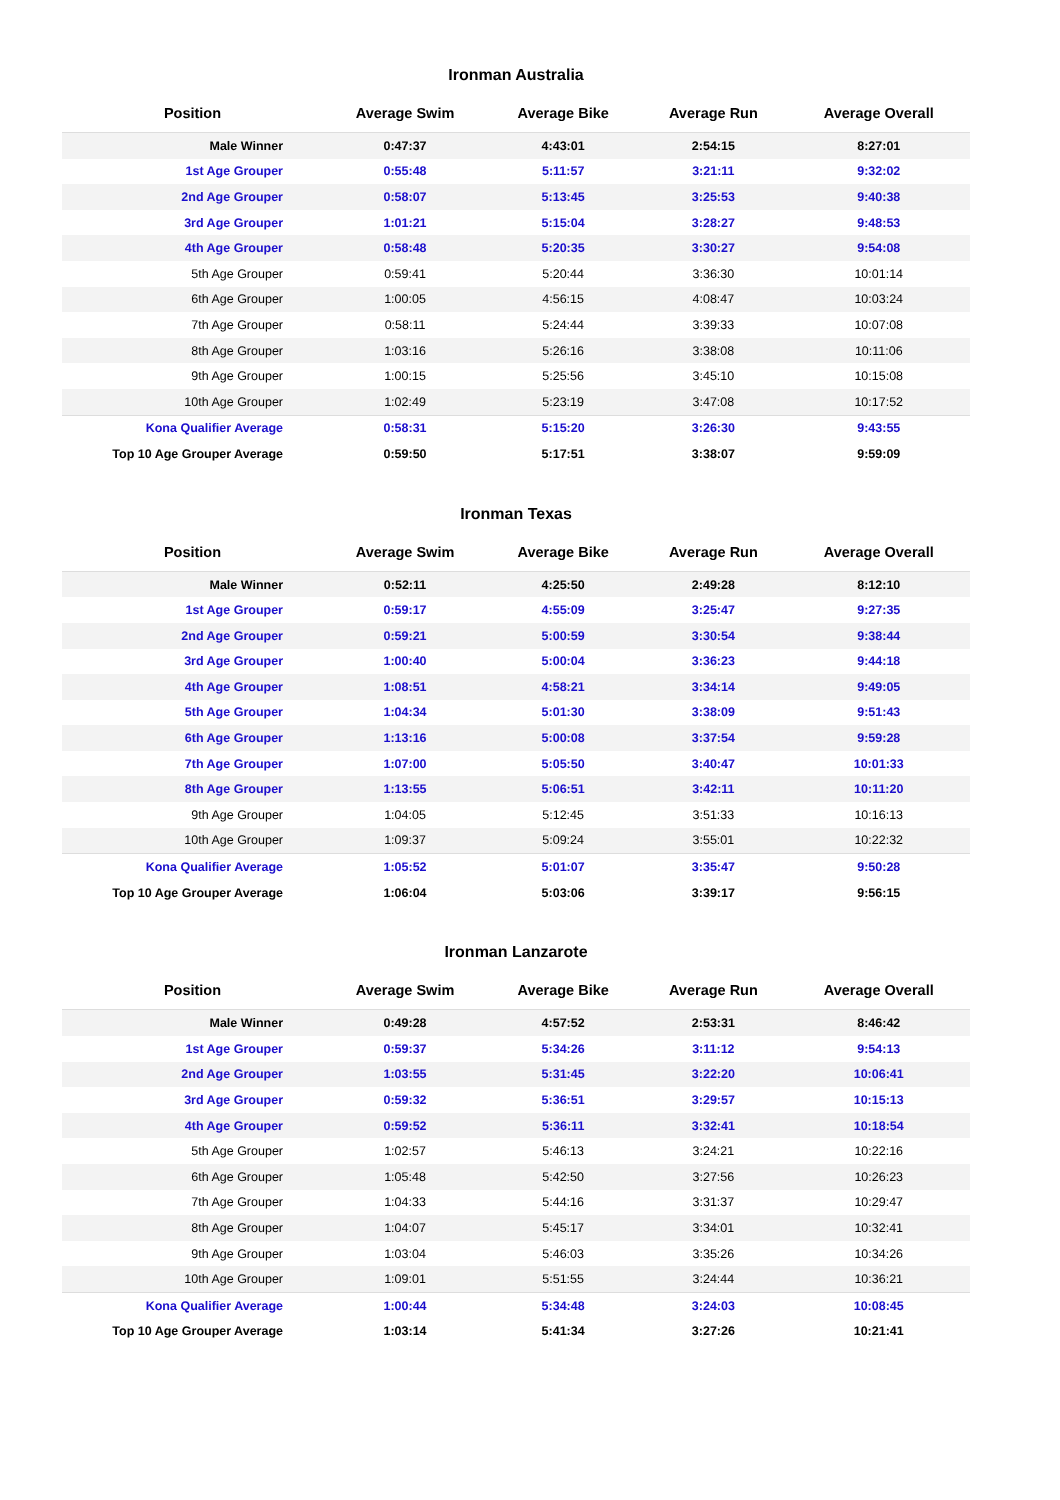Ironman Australia
| Position | Average Swim | Average Bike | Average Run | Average Overall |
| --- | --- | --- | --- | --- |
| Male Winner | 0:47:37 | 4:43:01 | 2:54:15 | 8:27:01 |
| 1st Age Grouper | 0:55:48 | 5:11:57 | 3:21:11 | 9:32:02 |
| 2nd Age Grouper | 0:58:07 | 5:13:45 | 3:25:53 | 9:40:38 |
| 3rd Age Grouper | 1:01:21 | 5:15:04 | 3:28:27 | 9:48:53 |
| 4th Age Grouper | 0:58:48 | 5:20:35 | 3:30:27 | 9:54:08 |
| 5th Age Grouper | 0:59:41 | 5:20:44 | 3:36:30 | 10:01:14 |
| 6th Age Grouper | 1:00:05 | 4:56:15 | 4:08:47 | 10:03:24 |
| 7th Age Grouper | 0:58:11 | 5:24:44 | 3:39:33 | 10:07:08 |
| 8th Age Grouper | 1:03:16 | 5:26:16 | 3:38:08 | 10:11:06 |
| 9th Age Grouper | 1:00:15 | 5:25:56 | 3:45:10 | 10:15:08 |
| 10th Age Grouper | 1:02:49 | 5:23:19 | 3:47:08 | 10:17:52 |
| Kona Qualifier Average | 0:58:31 | 5:15:20 | 3:26:30 | 9:43:55 |
| Top 10 Age Grouper Average | 0:59:50 | 5:17:51 | 3:38:07 | 9:59:09 |
Ironman Texas
| Position | Average Swim | Average Bike | Average Run | Average Overall |
| --- | --- | --- | --- | --- |
| Male Winner | 0:52:11 | 4:25:50 | 2:49:28 | 8:12:10 |
| 1st Age Grouper | 0:59:17 | 4:55:09 | 3:25:47 | 9:27:35 |
| 2nd Age Grouper | 0:59:21 | 5:00:59 | 3:30:54 | 9:38:44 |
| 3rd Age Grouper | 1:00:40 | 5:00:04 | 3:36:23 | 9:44:18 |
| 4th Age Grouper | 1:08:51 | 4:58:21 | 3:34:14 | 9:49:05 |
| 5th Age Grouper | 1:04:34 | 5:01:30 | 3:38:09 | 9:51:43 |
| 6th Age Grouper | 1:13:16 | 5:00:08 | 3:37:54 | 9:59:28 |
| 7th Age Grouper | 1:07:00 | 5:05:50 | 3:40:47 | 10:01:33 |
| 8th Age Grouper | 1:13:55 | 5:06:51 | 3:42:11 | 10:11:20 |
| 9th Age Grouper | 1:04:05 | 5:12:45 | 3:51:33 | 10:16:13 |
| 10th Age Grouper | 1:09:37 | 5:09:24 | 3:55:01 | 10:22:32 |
| Kona Qualifier Average | 1:05:52 | 5:01:07 | 3:35:47 | 9:50:28 |
| Top 10 Age Grouper Average | 1:06:04 | 5:03:06 | 3:39:17 | 9:56:15 |
Ironman Lanzarote
| Position | Average Swim | Average Bike | Average Run | Average Overall |
| --- | --- | --- | --- | --- |
| Male Winner | 0:49:28 | 4:57:52 | 2:53:31 | 8:46:42 |
| 1st Age Grouper | 0:59:37 | 5:34:26 | 3:11:12 | 9:54:13 |
| 2nd Age Grouper | 1:03:55 | 5:31:45 | 3:22:20 | 10:06:41 |
| 3rd Age Grouper | 0:59:32 | 5:36:51 | 3:29:57 | 10:15:13 |
| 4th Age Grouper | 0:59:52 | 5:36:11 | 3:32:41 | 10:18:54 |
| 5th Age Grouper | 1:02:57 | 5:46:13 | 3:24:21 | 10:22:16 |
| 6th Age Grouper | 1:05:48 | 5:42:50 | 3:27:56 | 10:26:23 |
| 7th Age Grouper | 1:04:33 | 5:44:16 | 3:31:37 | 10:29:47 |
| 8th Age Grouper | 1:04:07 | 5:45:17 | 3:34:01 | 10:32:41 |
| 9th Age Grouper | 1:03:04 | 5:46:03 | 3:35:26 | 10:34:26 |
| 10th Age Grouper | 1:09:01 | 5:51:55 | 3:24:44 | 10:36:21 |
| Kona Qualifier Average | 1:00:44 | 5:34:48 | 3:24:03 | 10:08:45 |
| Top 10 Age Grouper Average | 1:03:14 | 5:41:34 | 3:27:26 | 10:21:41 |